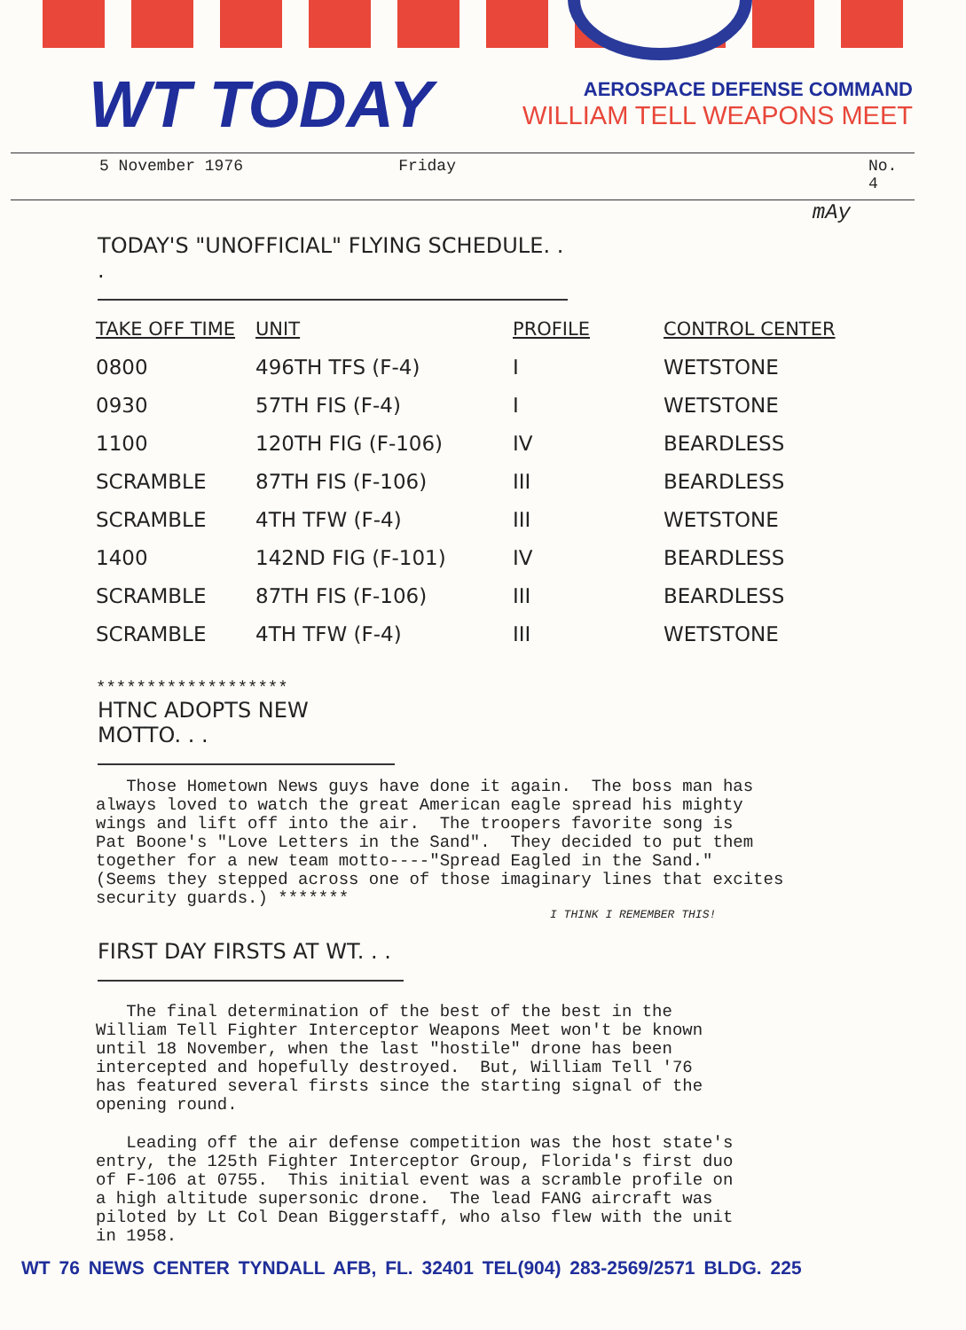WT TODAY
AEROSPACE DEFENSE COMMAND
WILLIAM TELL WEAPONS MEET
5 November 1976 Friday No. 4
mAy
TODAY'S "UNOFFICIAL" FLYING SCHEDULE. . .
| TAKE OFF TIME | UNIT | PROFILE | CONTROL CENTER |
| --- | --- | --- | --- |
| 0800 | 496TH TFS (F-4) | I | WETSTONE |
| 0930 | 57TH FIS (F-4) | I | WETSTONE |
| 1100 | 120TH FIG (F-106) | IV | BEARDLESS |
| SCRAMBLE | 87TH FIS (F-106) | III | BEARDLESS |
| SCRAMBLE | 4TH TFW (F-4) | III | WETSTONE |
| 1400 | 142ND FIG (F-101) | IV | BEARDLESS |
| SCRAMBLE | 87TH FIS (F-106) | III | BEARDLESS |
| SCRAMBLE | 4TH TFW (F-4) | III | WETSTONE |
*******************
HTNC ADOPTS NEW MOTTO. . .
Those Hometown News guys have done it again. The boss man has always loved to watch the great American eagle spread his mighty wings and lift off into the air. The troopers favorite song is Pat Boone's "Love Letters in the Sand". They decided to put them together for a new team motto----"Spread Eagled in the Sand." (Seems they stepped across one of those imaginary lines that excites security guards.) *******
I THINK I REMEMBER THIS!
FIRST DAY FIRSTS AT WT. . .
The final determination of the best of the best in the William Tell Fighter Interceptor Weapons Meet won't be known until 18 November, when the last "hostile" drone has been intercepted and hopefully destroyed. But, William Tell '76 has featured several firsts since the starting signal of the opening round.
Leading off the air defense competition was the host state's entry, the 125th Fighter Interceptor Group, Florida's first duo of F-106 at 0755. This initial event was a scramble profile on a high altitude supersonic drone. The lead FANG aircraft was piloted by Lt Col Dean Biggerstaff, who also flew with the unit in 1958.
WT 76 NEWS CENTER TYNDALL AFB, FL. 32401 TEL(904) 283-2569/2571 BLDG. 225